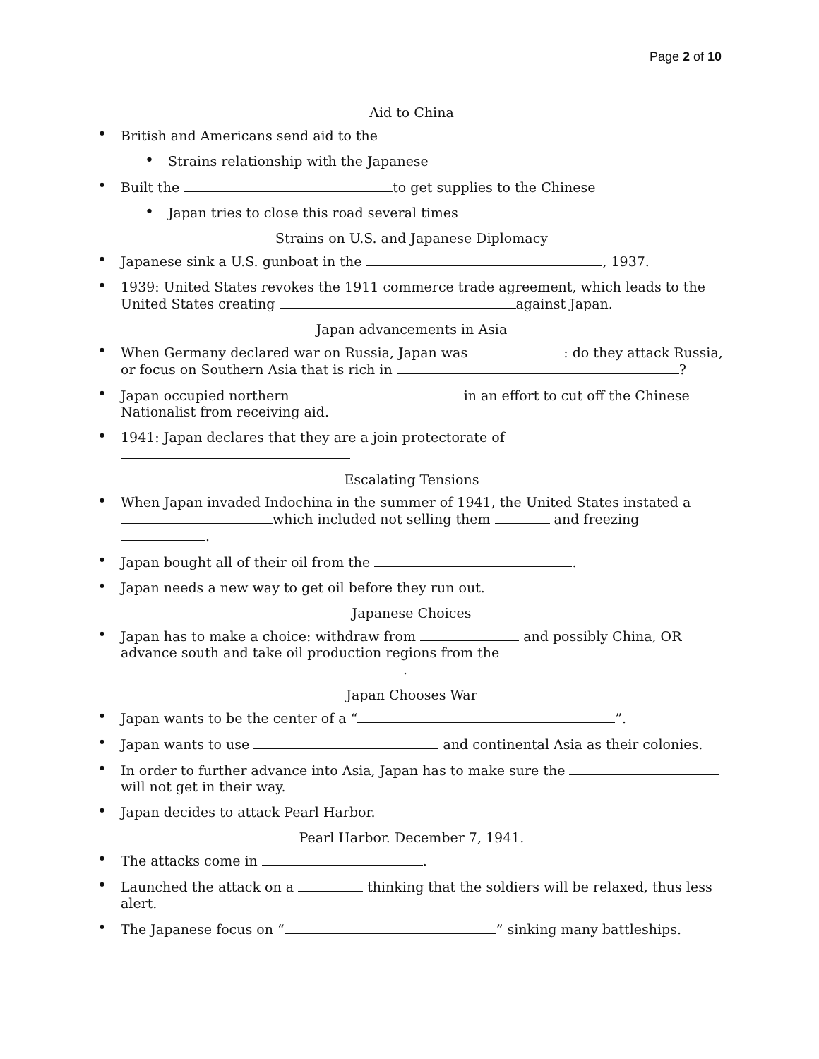Page 2 of 10
Aid to China
• British and Americans send aid to the
• Strains relationship with the Japanese
• Built the to get supplies to the Chinese
• Japan tries to close this road several times
Strains on U.S. and Japanese Diplomacy
• Japanese sink a U.S. gunboat in the , 1937.
• 1939: United States revokes the 1911 commerce trade agreement, which leads to the United States creating against Japan.
Japan advancements in Asia
• When Germany declared war on Russia, Japan was : do they attack Russia, or focus on Southern Asia that is rich in ?
• Japan occupied northern in an effort to cut off the Chinese Nationalist from receiving aid.
• 1941: Japan declares that they are a join protectorate of
Escalating Tensions
• When Japan invaded Indochina in the summer of 1941, the United States instated a which included not selling them and freezing .
• Japan bought all of their oil from the .
• Japan needs a new way to get oil before they run out.
Japanese Choices
• Japan has to make a choice: withdraw from and possibly China, OR advance south and take oil production regions from the .
Japan Chooses War
• Japan wants to be the center of a “ ”.
• Japan wants to use and continental Asia as their colonies.
• In order to further advance into Asia, Japan has to make sure the will not get in their way.
• Japan decides to attack Pearl Harbor.
Pearl Harbor. December 7, 1941.
• The attacks come in .
• Launched the attack on a thinking that the soldiers will be relaxed, thus less alert.
• The Japanese focus on “ ” sinking many battleships.